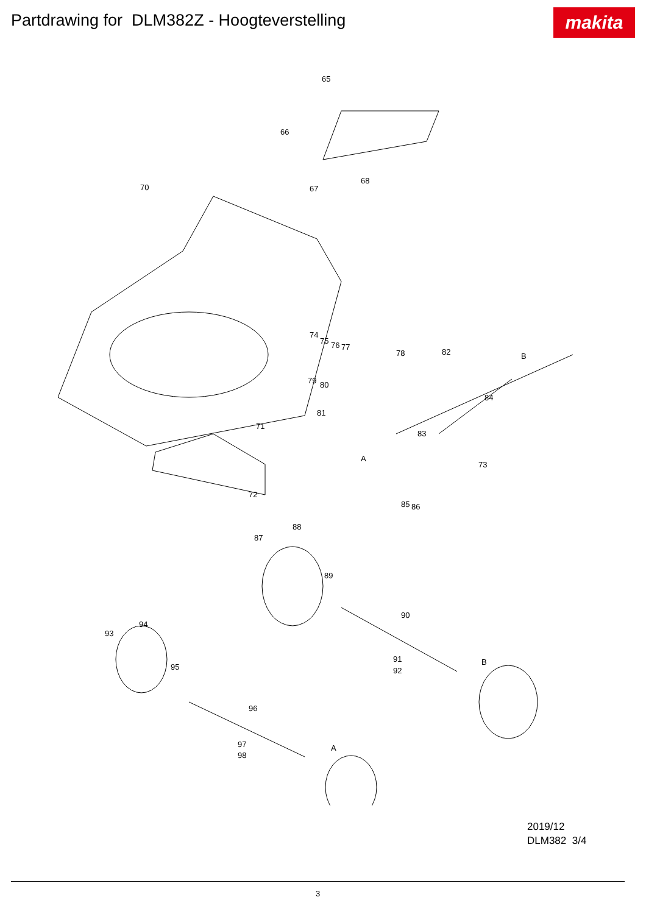Partdrawing for DLM382Z - Hoogteverstelling
makita
65
66
68
67 70
74
75 76 77
78 82 B
79 80
84
81
83
71
A
73
72
85 86
88
87
89
90
94
93
91 B
92 95
96
A 97
98
2019/12
DLM382 3/4
3